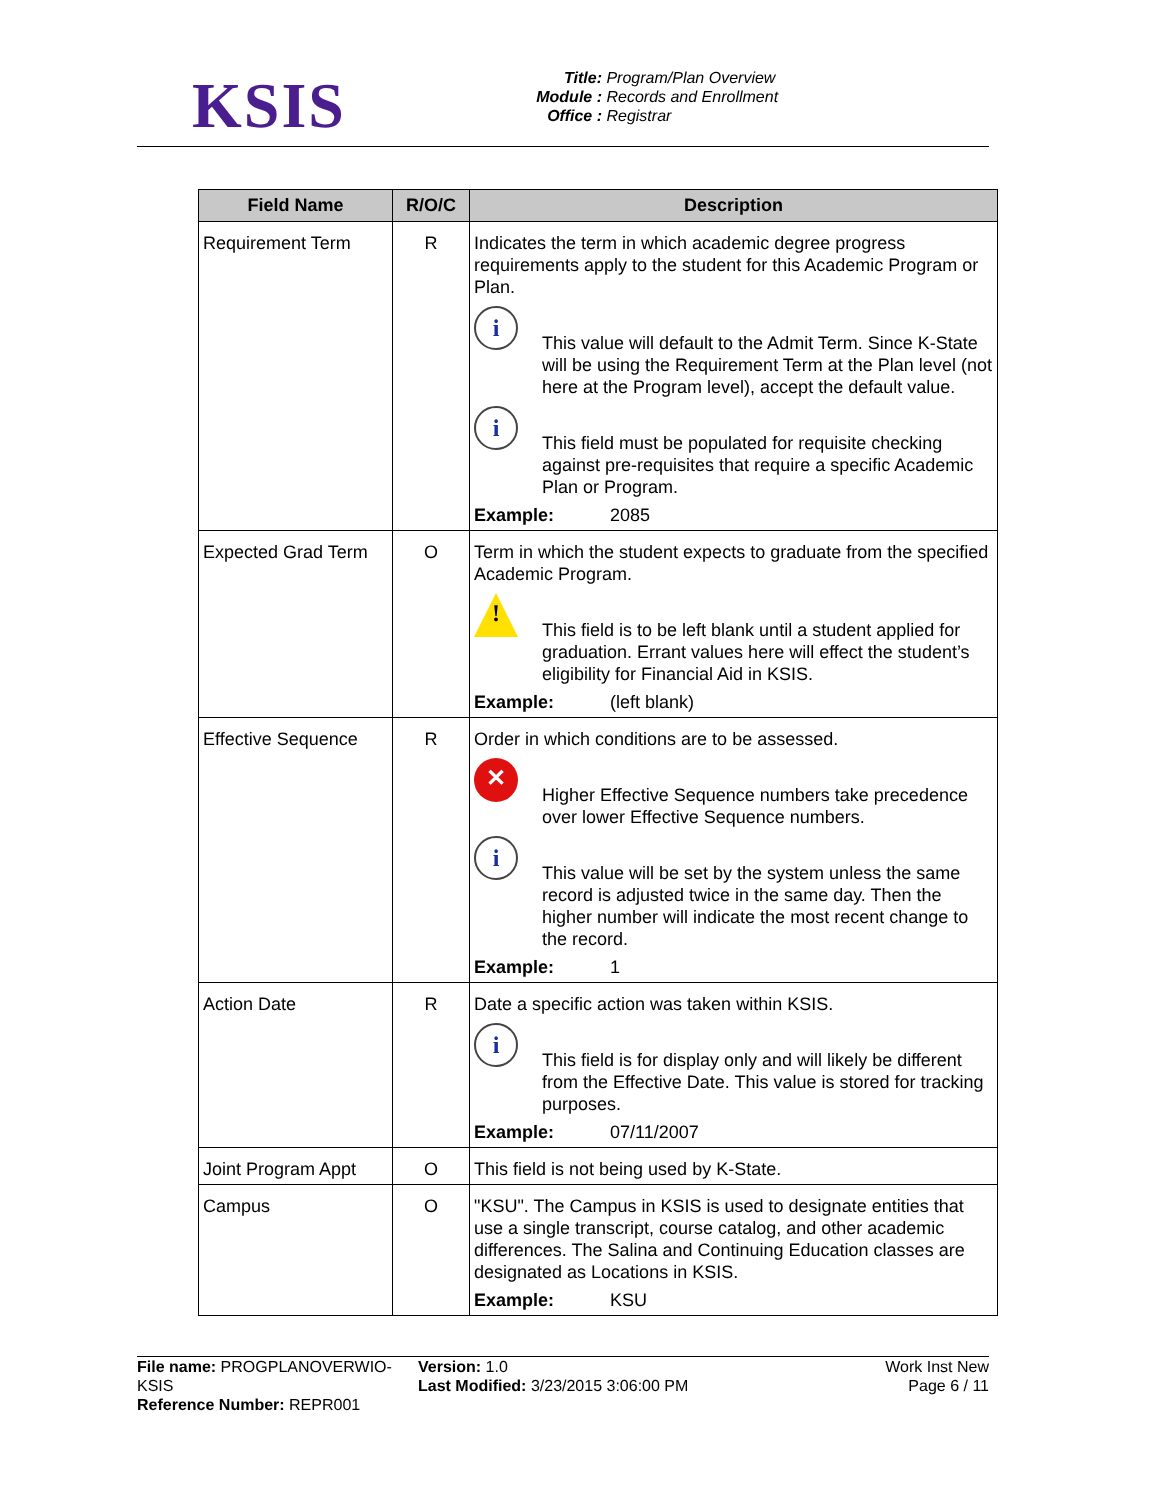KSIS
Title: Program/Plan Overview
Module : Records and Enrollment
Office : Registrar
| Field Name | R/O/C | Description |
| --- | --- | --- |
| Requirement Term | R | Indicates the term in which academic degree progress requirements apply to the student for this Academic Program or Plan. i This value will default to the Admit Term. Since K-State will be using the Requirement Term at the Plan level (not here at the Program level), accept the default value. i This field must be populated for requisite checking against pre-requisites that require a specific Academic Plan or Program. Example: 2085 |
| Expected Grad Term | O | Term in which the student expects to graduate from the specified Academic Program. ! This field is to be left blank until a student applied for graduation. Errant values here will effect the student’s eligibility for Financial Aid in KSIS. Example: (left blank) |
| Effective Sequence | R | Order in which conditions are to be assessed. ✕ Higher Effective Sequence numbers take precedence over lower Effective Sequence numbers. i This value will be set by the system unless the same record is adjusted twice in the same day. Then the higher number will indicate the most recent change to the record. Example: 1 |
| Action Date | R | Date a specific action was taken within KSIS. i This field is for display only and will likely be different from the Effective Date. This value is stored for tracking purposes. Example: 07/11/2007 |
| Joint Program Appt | O | This field is not being used by K-State. |
| Campus | O | "KSU". The Campus in KSIS is used to designate entities that use a single transcript, course catalog, and other academic differences. The Salina and Continuing Education classes are designated as Locations in KSIS. Example: KSU |
File name: PROGPLANOVERWIO-KSIS
Reference Number: REPR001
Version: 1.0
Last Modified: 3/23/2015 3:06:00 PM
Work Inst New
Page 6 / 11